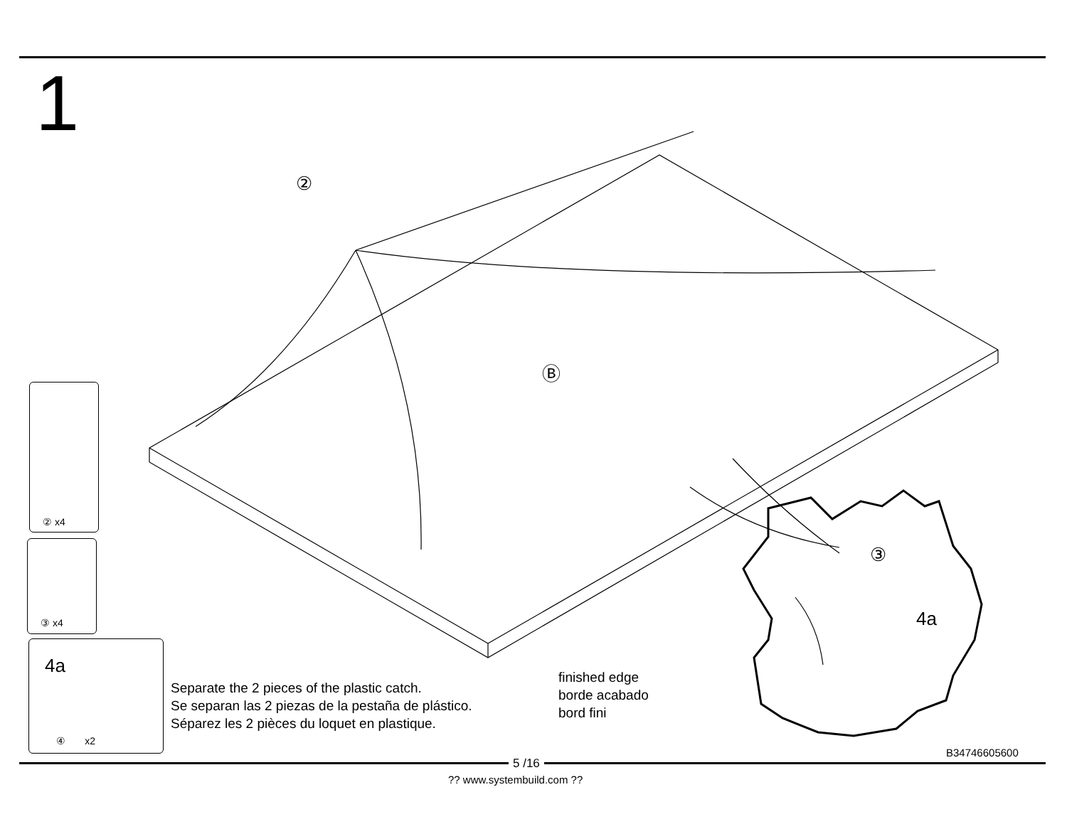1
②
Ⓑ
③
4a
② x4
③ x4
4a
④ x2
Separate the 2 pieces of the plastic catch.
Se separan las 2 piezas de la pestaña de plástico.
Séparez les 2 pièces du loquet en plastique.
finished edge
borde acabado
bord fini
B34746605600
5 /16
?? www.systembuild.com ??